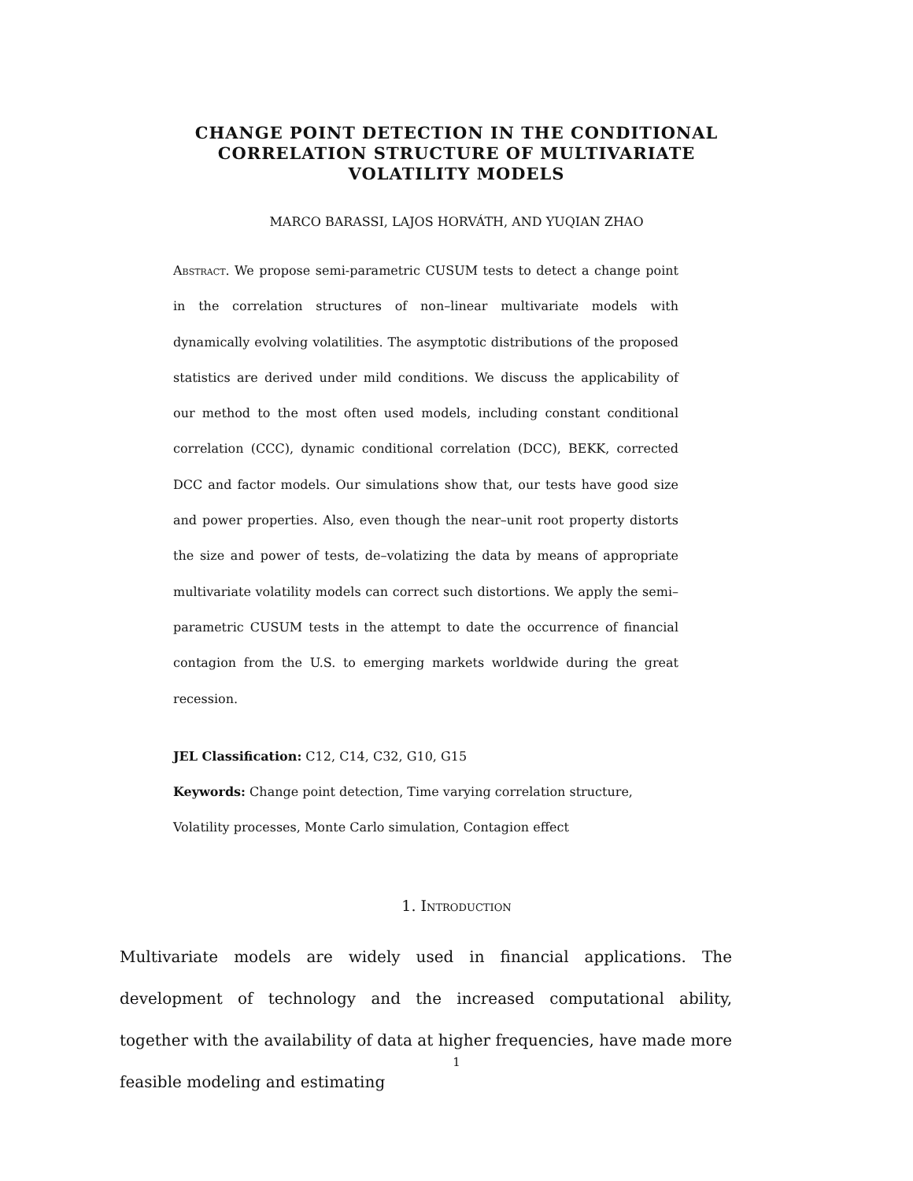CHANGE POINT DETECTION IN THE CONDITIONAL
CORRELATION STRUCTURE OF MULTIVARIATE
VOLATILITY MODELS
MARCO BARASSI, LAJOS HORVÁTH, AND YUQIAN ZHAO
Abstract. We propose semi-parametric CUSUM tests to detect a change point in the correlation structures of non–linear multivariate models with dynamically evolving volatilities. The asymptotic distributions of the proposed statistics are derived under mild conditions. We discuss the applicability of our method to the most often used models, including constant conditional correlation (CCC), dynamic conditional correlation (DCC), BEKK, corrected DCC and factor models. Our simulations show that, our tests have good size and power properties. Also, even though the near–unit root property distorts the size and power of tests, de–volatizing the data by means of appropriate multivariate volatility models can correct such distortions. We apply the semi–parametric CUSUM tests in the attempt to date the occurrence of financial contagion from the U.S. to emerging markets worldwide during the great recession.
JEL Classification: C12, C14, C32, G10, G15
Keywords: Change point detection, Time varying correlation structure, Volatility processes, Monte Carlo simulation, Contagion effect
1. Introduction
Multivariate models are widely used in financial applications. The development of technology and the increased computational ability, together with the availability of data at higher frequencies, have made more feasible modeling and estimating
1